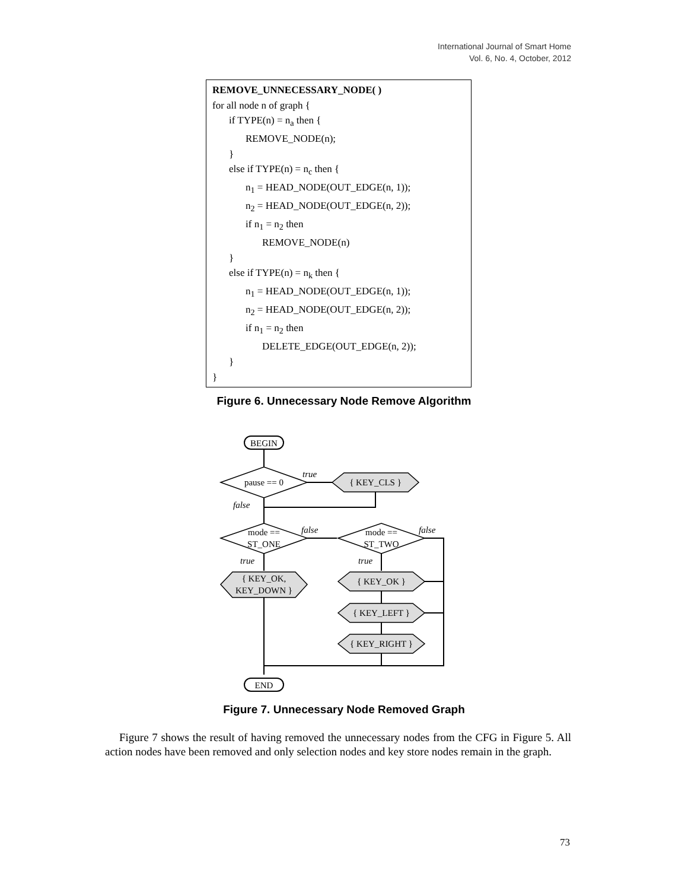International Journal of Smart Home
Vol. 6, No. 4, October, 2012
REMOVE_UNNECESSARY_NODE( )
for all node n of graph {
if TYPE(n) = n<sub>a</sub> then {
REMOVE_NODE(n);
}
else if TYPE(n) = n<sub>c</sub> then {
n<sub>1</sub> = HEAD_NODE(OUT_EDGE(n, 1));
n<sub>2</sub> = HEAD_NODE(OUT_EDGE(n, 2));
if n<sub>1</sub> = n<sub>2</sub> then
REMOVE_NODE(n)
}
else if TYPE(n) = n<sub>k</sub> then {
n<sub>1</sub> = HEAD_NODE(OUT_EDGE(n, 1));
n<sub>2</sub> = HEAD_NODE(OUT_EDGE(n, 2));
if n<sub>1</sub> = n<sub>2</sub> then
DELETE_EDGE(OUT_EDGE(n, 2));
}
}
Figure 6. Unnecessary Node Remove Algorithm
BEGIN
END
pause == 0
{ KEY_CLS }
mode ==
ST_ONE
mode ==
ST_TWO
{ KEY_OK,
KEY_DOWN }
{ KEY_OK }
{ KEY_LEFT }
{ KEY_RIGHT }
true
false
false
false
true
true
Figure 7. Unnecessary Node Removed Graph
Figure 7 shows the result of having removed the unnecessary nodes from the CFG in Figure 5. All action nodes have been removed and only selection nodes and key store nodes remain in the graph.
73